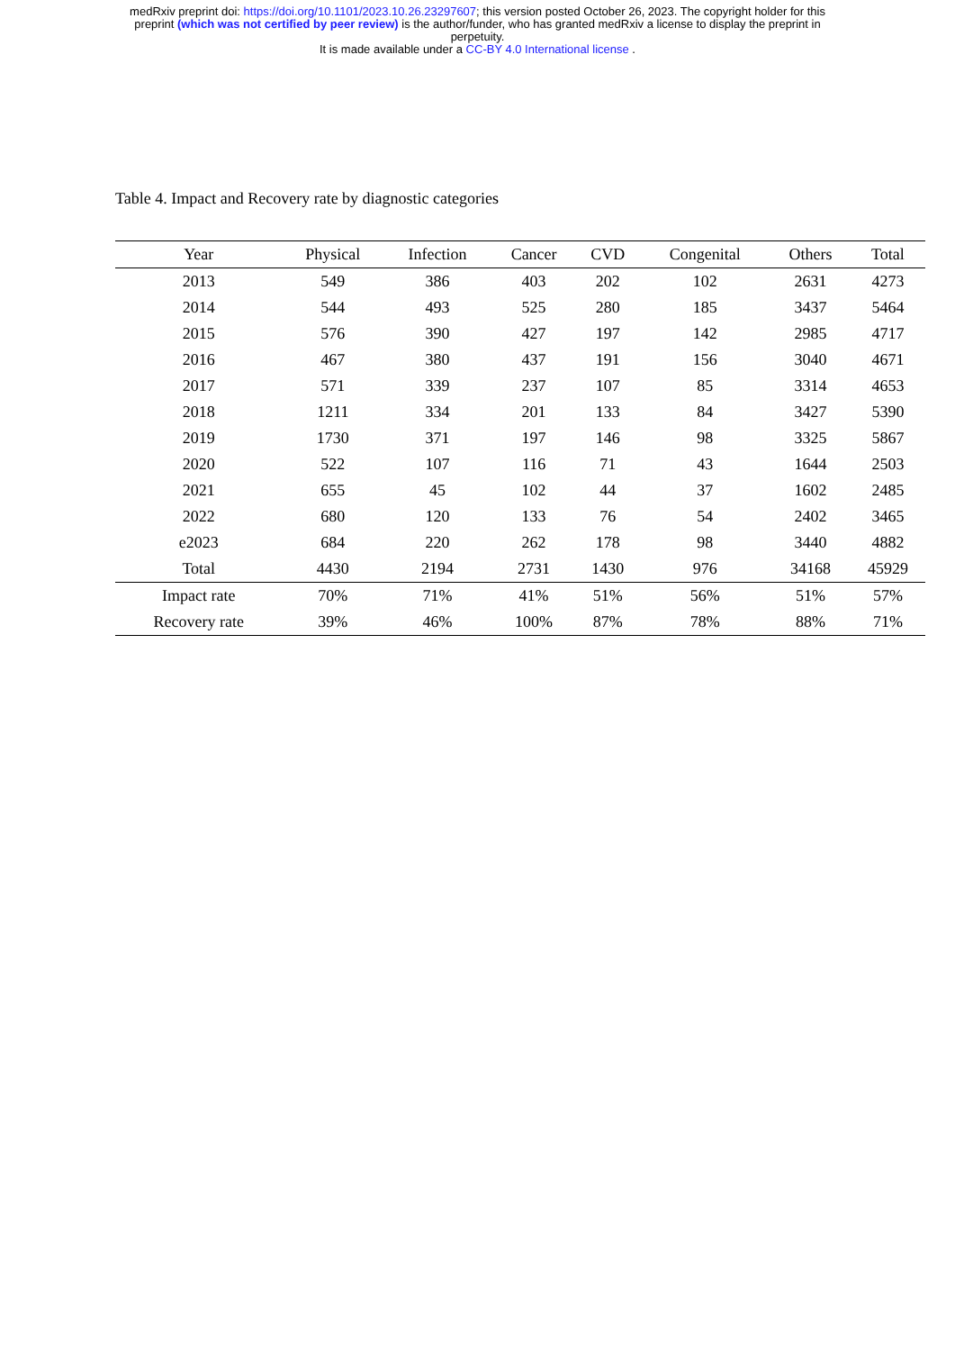medRxiv preprint doi: https://doi.org/10.1101/2023.10.26.23297607; this version posted October 26, 2023. The copyright holder for this
preprint (which was not certified by peer review) is the author/funder, who has granted medRxiv a license to display the preprint in
perpetuity.
It is made available under a CC-BY 4.0 International license .
Table 4. Impact and Recovery rate by diagnostic categories
| Year | Physical | Infection | Cancer | CVD | Congenital | Others | Total |
| --- | --- | --- | --- | --- | --- | --- | --- |
| 2013 | 549 | 386 | 403 | 202 | 102 | 2631 | 4273 |
| 2014 | 544 | 493 | 525 | 280 | 185 | 3437 | 5464 |
| 2015 | 576 | 390 | 427 | 197 | 142 | 2985 | 4717 |
| 2016 | 467 | 380 | 437 | 191 | 156 | 3040 | 4671 |
| 2017 | 571 | 339 | 237 | 107 | 85 | 3314 | 4653 |
| 2018 | 1211 | 334 | 201 | 133 | 84 | 3427 | 5390 |
| 2019 | 1730 | 371 | 197 | 146 | 98 | 3325 | 5867 |
| 2020 | 522 | 107 | 116 | 71 | 43 | 1644 | 2503 |
| 2021 | 655 | 45 | 102 | 44 | 37 | 1602 | 2485 |
| 2022 | 680 | 120 | 133 | 76 | 54 | 2402 | 3465 |
| e2023 | 684 | 220 | 262 | 178 | 98 | 3440 | 4882 |
| Total | 4430 | 2194 | 2731 | 1430 | 976 | 34168 | 45929 |
| Impact rate | 70% | 71% | 41% | 51% | 56% | 51% | 57% |
| Recovery rate | 39% | 46% | 100% | 87% | 78% | 88% | 71% |